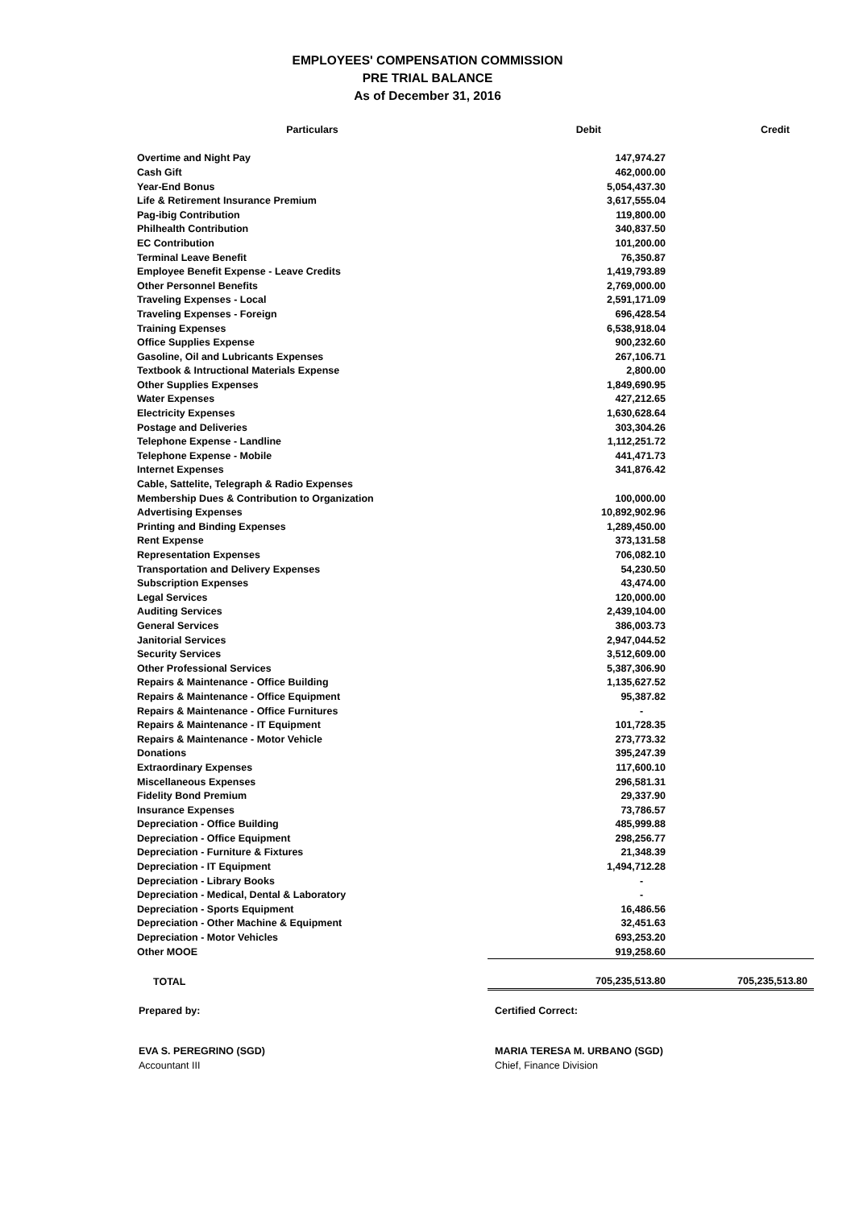EMPLOYEES' COMPENSATION COMMISSION
PRE TRIAL BALANCE
As of December 31, 2016
| Particulars | Debit | Credit |
| --- | --- | --- |
| Overtime and Night Pay | 147,974.27 | |
| Cash Gift | 462,000.00 | |
| Year-End Bonus | 5,054,437.30 | |
| Life & Retirement Insurance Premium | 3,617,555.04 | |
| Pag-ibig Contribution | 119,800.00 | |
| Philhealth Contribution | 340,837.50 | |
| EC Contribution | 101,200.00 | |
| Terminal Leave Benefit | 76,350.87 | |
| Employee Benefit Expense - Leave Credits | 1,419,793.89 | |
| Other Personnel Benefits | 2,769,000.00 | |
| Traveling Expenses - Local | 2,591,171.09 | |
| Traveling Expenses - Foreign | 696,428.54 | |
| Training Expenses | 6,538,918.04 | |
| Office Supplies Expense | 900,232.60 | |
| Gasoline, Oil and Lubricants Expenses | 267,106.71 | |
| Textbook & Intructional Materials Expense | 2,800.00 | |
| Other Supplies Expenses | 1,849,690.95 | |
| Water Expenses | 427,212.65 | |
| Electricity Expenses | 1,630,628.64 | |
| Postage and Deliveries | 303,304.26 | |
| Telephone Expense - Landline | 1,112,251.72 | |
| Telephone Expense - Mobile | 441,471.73 | |
| Internet Expenses | 341,876.42 | |
| Cable, Sattelite, Telegraph & Radio Expenses | | |
| Membership Dues & Contribution to Organization | 100,000.00 | |
| Advertising Expenses | 10,892,902.96 | |
| Printing and Binding Expenses | 1,289,450.00 | |
| Rent Expense | 373,131.58 | |
| Representation Expenses | 706,082.10 | |
| Transportation and Delivery Expenses | 54,230.50 | |
| Subscription Expenses | 43,474.00 | |
| Legal Services | 120,000.00 | |
| Auditing Services | 2,439,104.00 | |
| General Services | 386,003.73 | |
| Janitorial Services | 2,947,044.52 | |
| Security Services | 3,512,609.00 | |
| Other Professional Services | 5,387,306.90 | |
| Repairs & Maintenance - Office Building | 1,135,627.52 | |
| Repairs & Maintenance - Office Equipment | 95,387.82 | |
| Repairs & Maintenance - Office Furnitures | - | |
| Repairs & Maintenance - IT Equipment | 101,728.35 | |
| Repairs & Maintenance - Motor Vehicle | 273,773.32 | |
| Donations | 395,247.39 | |
| Extraordinary Expenses | 117,600.10 | |
| Miscellaneous Expenses | 296,581.31 | |
| Fidelity Bond Premium | 29,337.90 | |
| Insurance Expenses | 73,786.57 | |
| Depreciation - Office Building | 485,999.88 | |
| Depreciation - Office Equipment | 298,256.77 | |
| Depreciation - Furniture & Fixtures | 21,348.39 | |
| Depreciation - IT Equipment | 1,494,712.28 | |
| Depreciation - Library Books | - | |
| Depreciation - Medical, Dental & Laboratory | - | |
| Depreciation - Sports Equipment | 16,486.56 | |
| Depreciation - Other Machine & Equipment | 32,451.63 | |
| Depreciation - Motor Vehicles | 693,253.20 | |
| Other MOOE | 919,258.60 | |
| TOTAL | 705,235,513.80 | 705,235,513.80 |
Prepared by: Certified Correct:
EVA S. PEREGRINO (SGD) MARIA TERESA M. URBANO (SGD)
Accountant III Chief, Finance Division